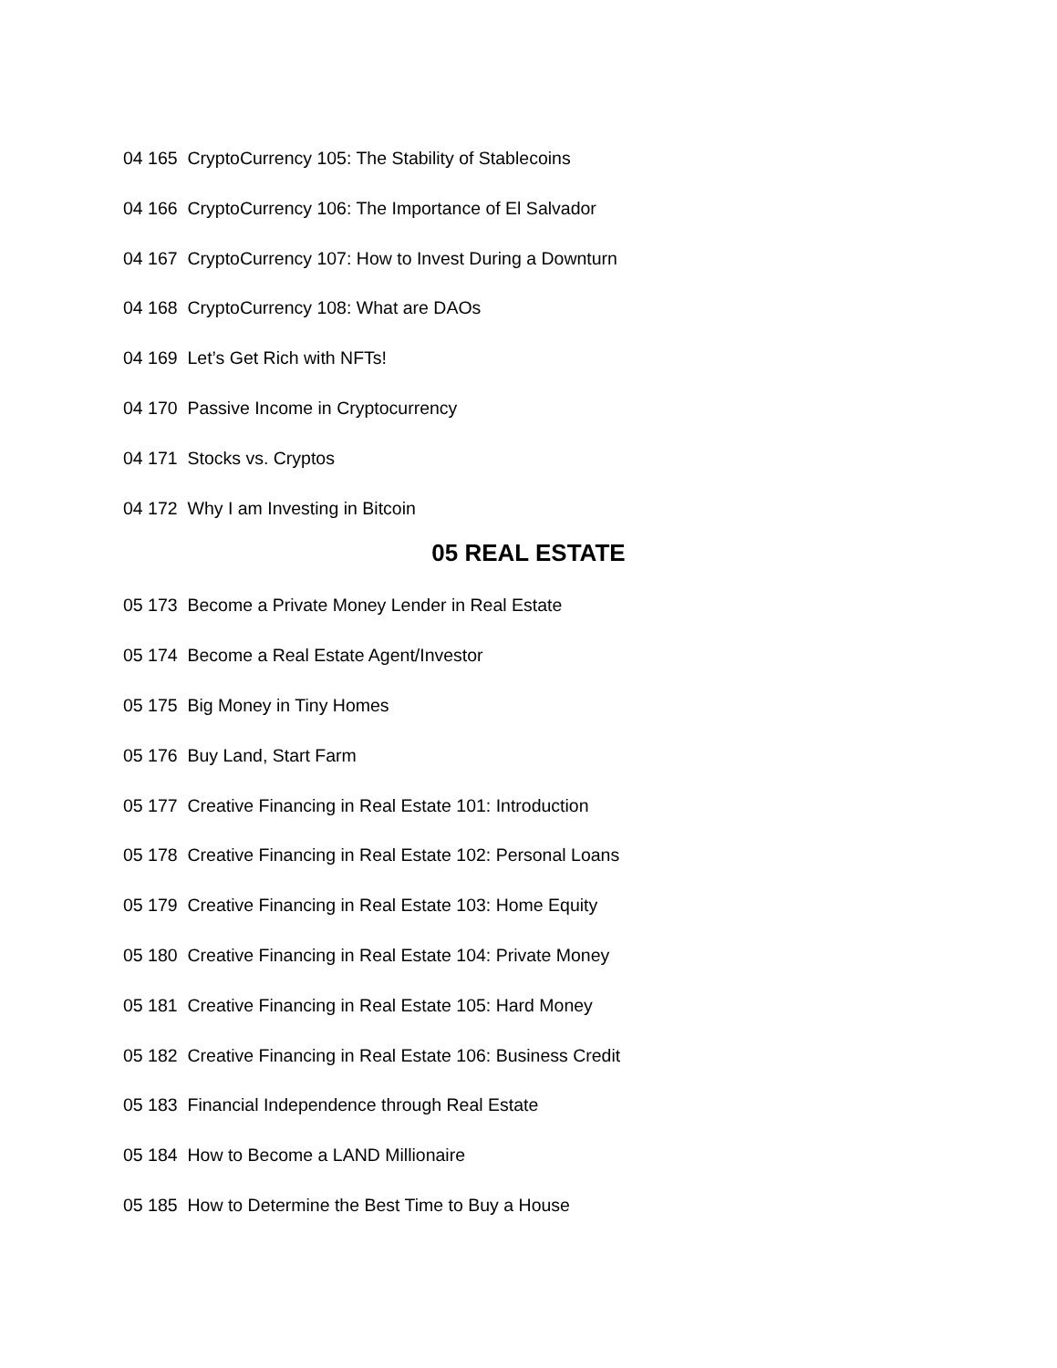04 165 CryptoCurrency 105: The Stability of Stablecoins
04 166 CryptoCurrency 106: The Importance of El Salvador
04 167 CryptoCurrency 107: How to Invest During a Downturn
04 168 CryptoCurrency 108: What are DAOs
04 169 Let’s Get Rich with NFTs!
04 170 Passive Income in Cryptocurrency
04 171 Stocks vs. Cryptos
04 172 Why I am Investing in Bitcoin
05 REAL ESTATE
05 173 Become a Private Money Lender in Real Estate
05 174 Become a Real Estate Agent/Investor
05 175 Big Money in Tiny Homes
05 176 Buy Land, Start Farm
05 177 Creative Financing in Real Estate 101: Introduction
05 178 Creative Financing in Real Estate 102: Personal Loans
05 179 Creative Financing in Real Estate 103: Home Equity
05 180 Creative Financing in Real Estate 104: Private Money
05 181 Creative Financing in Real Estate 105: Hard Money
05 182 Creative Financing in Real Estate 106: Business Credit
05 183 Financial Independence through Real Estate
05 184 How to Become a LAND Millionaire
05 185 How to Determine the Best Time to Buy a House